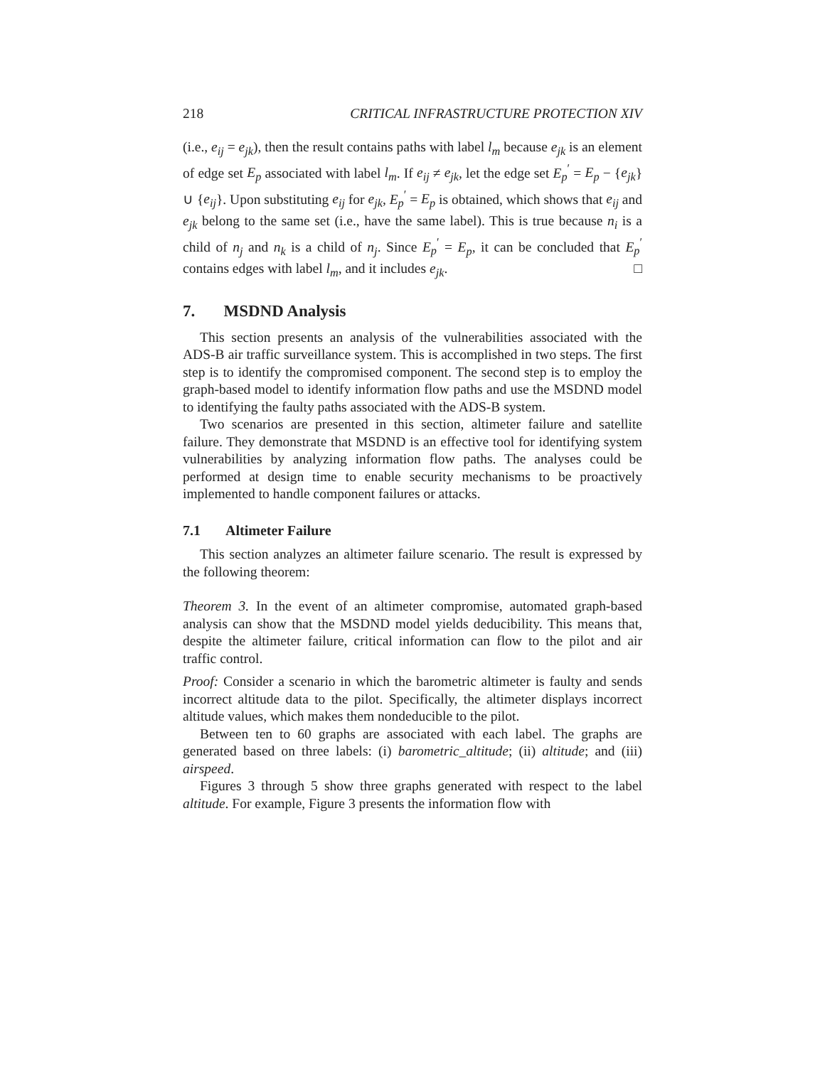218 CRITICAL INFRASTRUCTURE PROTECTION XIV
(i.e., e<sub>ij</sub> = e<sub>jk</sub>), then the result contains paths with label l<sub>m</sub> because e<sub>jk</sub> is an element of edge set E<sub>p</sub> associated with label l<sub>m</sub>. If e<sub>ij</sub> ≠ e<sub>jk</sub>, let the edge set E<sub>p</sub><sup>′</sup> = E<sub>p</sub> − {e<sub>jk</sub>} ∪ {e<sub>ij</sub>}. Upon substituting e<sub>ij</sub> for e<sub>jk</sub>, E<sub>p</sub><sup>′</sup> = E<sub>p</sub> is obtained, which shows that e<sub>ij</sub> and e<sub>jk</sub> belong to the same set (i.e., have the same label). This is true because n<sub>i</sub> is a child of n<sub>j</sub> and n<sub>k</sub> is a child of n<sub>j</sub>. Since E<sub>p</sub><sup>′</sup> = E<sub>p</sub>, it can be concluded that E<sub>p</sub><sup>′</sup> contains edges with label l<sub>m</sub>, and it includes e<sub>jk</sub>. □
7. MSDND Analysis
This section presents an analysis of the vulnerabilities associated with the ADS-B air traffic surveillance system. This is accomplished in two steps. The first step is to identify the compromised component. The second step is to employ the graph-based model to identify information flow paths and use the MSDND model to identifying the faulty paths associated with the ADS-B system.
Two scenarios are presented in this section, altimeter failure and satellite failure. They demonstrate that MSDND is an effective tool for identifying system vulnerabilities by analyzing information flow paths. The analyses could be performed at design time to enable security mechanisms to be proactively implemented to handle component failures or attacks.
7.1 Altimeter Failure
This section analyzes an altimeter failure scenario. The result is expressed by the following theorem:
Theorem 3. In the event of an altimeter compromise, automated graph-based analysis can show that the MSDND model yields deducibility. This means that, despite the altimeter failure, critical information can flow to the pilot and air traffic control.
Proof: Consider a scenario in which the barometric altimeter is faulty and sends incorrect altitude data to the pilot. Specifically, the altimeter displays incorrect altitude values, which makes them nondeducible to the pilot.
Between ten to 60 graphs are associated with each label. The graphs are generated based on three labels: (i) barometric_altitude; (ii) altitude; and (iii) airspeed.
Figures 3 through 5 show three graphs generated with respect to the label altitude. For example, Figure 3 presents the information flow with